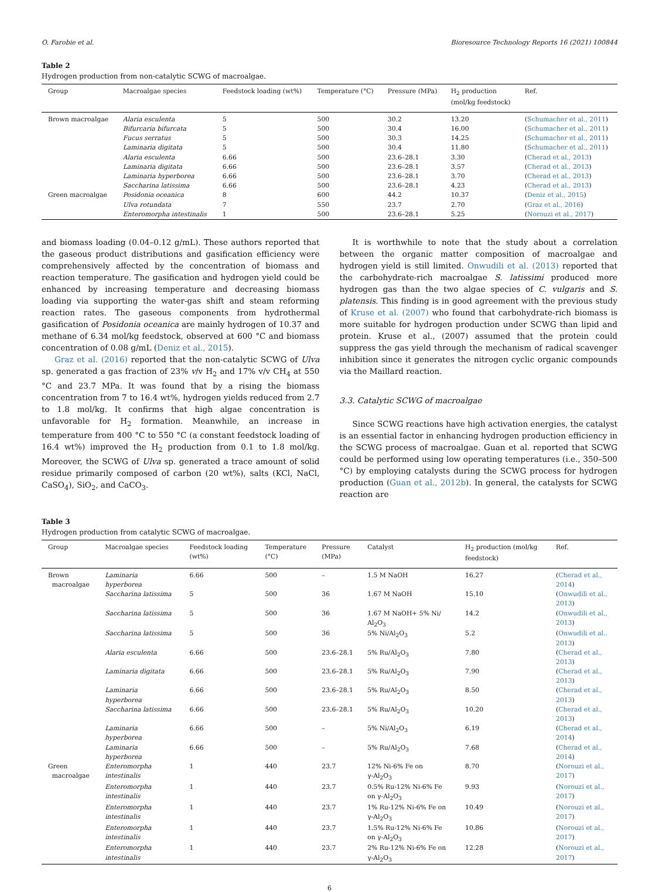O. Farobie et al. Bioresource Technology Reports 16 (2021) 100844
Table 2
Hydrogen production from non-catalytic SCWG of macroalgae.
| Group | Macroalgae species | Feedstock loading (wt%) | Temperature (°C) | Pressure (MPa) | H<sub>2</sub> production (mol/kg feedstock) | Ref. |
| --- | --- | --- | --- | --- | --- | --- |
| Brown macroalgae | Alaria esculenta | 5 | 500 | 30.2 | 13.20 | ( Schumacher et al., 2011 ) |
| | Bifurcaria bifurcata | 5 | 500 | 30.4 | 16.00 | ( Schumacher et al., 2011 ) |
| | Fucus serratus | 5 | 500 | 30.3 | 14.25 | ( Schumacher et al., 2011 ) |
| | Laminaria digitata | 5 | 500 | 30.4 | 11.80 | ( Schumacher et al., 2011 ) |
| | Alaria esculenta | 6.66 | 500 | 23.6–28.1 | 3.30 | ( Cherad et al., 2013 ) |
| | Laminaria digitata | 6.66 | 500 | 23.6–28.1 | 3.57 | ( Cherad et al., 2013 ) |
| | Laminaria hyperborea | 6.66 | 500 | 23.6–28.1 | 3.70 | ( Cherad et al., 2013 ) |
| | Saccharina latissima | 6.66 | 500 | 23.6–28.1 | 4.23 | ( Cherad et al., 2013 ) |
| Green macroalgae | Posidonia oceanica | 8 | 600 | 44.2 | 10.37 | ( Deniz et al., 2015 ) |
| | Ulva rotundata | 7 | 550 | 23.7 | 2.70 | ( Graz et al., 2016 ) |
| | Enteromorpha intestinalis | 1 | 500 | 23.6–28.1 | 5.25 | ( Norouzi et al., 2017 ) |
and biomass loading (0.04–0.12 g/mL). These authors reported that the gaseous product distributions and gasification efficiency were comprehensively affected by the concentration of biomass and reaction temperature. The gasification and hydrogen yield could be enhanced by increasing temperature and decreasing biomass loading via supporting the water-gas shift and steam reforming reaction rates. The gaseous components from hydrothermal gasification of Posidonia oceanica are mainly hydrogen of 10.37 and methane of 6.34 mol/kg feedstock, observed at 600 °C and biomass concentration of 0.08 g/mL (Deniz et al., 2015).
Graz et al. (2016) reported that the non-catalytic SCWG of Ulva sp. generated a gas fraction of 23% v/v H<sub>2</sub> and 17% v/v CH<sub>4</sub> at 550 °C and 23.7 MPa. It was found that by a rising the biomass concentration from 7 to 16.4 wt%, hydrogen yields reduced from 2.7 to 1.8 mol/kg. It confirms that high algae concentration is unfavorable for H<sub>2</sub> formation. Meanwhile, an increase in temperature from 400 °C to 550 °C (a constant feedstock loading of 16.4 wt%) improved the H<sub>2</sub> production from 0.1 to 1.8 mol/kg. Moreover, the SCWG of Ulva sp. generated a trace amount of solid residue primarily composed of carbon (20 wt%), salts (KCl, NaCl, CaSO<sub>4</sub>), SiO<sub>2</sub>, and CaCO<sub>3</sub>.
It is worthwhile to note that the study about a correlation between the organic matter composition of macroalgae and hydrogen yield is still limited. Onwudili et al. (2013) reported that the carbohydrate-rich macroalgae S. latissimi produced more hydrogen gas than the two algae species of C. vulgaris and S. platensis. This finding is in good agreement with the previous study of Kruse et al. (2007) who found that carbohydrate-rich biomass is more suitable for hydrogen production under SCWG than lipid and protein. Kruse et al., (2007) assumed that the protein could suppress the gas yield through the mechanism of radical scavenger inhibition since it generates the nitrogen cyclic organic compounds via the Maillard reaction.
3.3. Catalytic SCWG of macroalgae
Since SCWG reactions have high activation energies, the catalyst is an essential factor in enhancing hydrogen production efficiency in the SCWG process of macroalgae. Guan et al. reported that SCWG could be performed using low operating temperatures (i.e., 350–500 °C) by employing catalysts during the SCWG process for hydrogen production (Guan et al., 2012b). In general, the catalysts for SCWG reaction are
Table 3
Hydrogen production from catalytic SCWG of macroalgae.
| Group | Macroalgae species | Feedstock loading (wt%) | Temperature (°C) | Pressure (MPa) | Catalyst | H<sub>2</sub> production (mol/kg feedstock) | Ref. |
| --- | --- | --- | --- | --- | --- | --- | --- |
| Brown macroalgae | Laminaria hyperborea | 6.66 | 500 | – | 1.5 M NaOH | 16.27 | ( Cherad et al., 2014 ) |
| | Saccharina latissima | 5 | 500 | 36 | 1.67 M NaOH | 15.10 | ( Onwudili et al., 2013 ) |
| | Saccharina latissima | 5 | 500 | 36 | 1.67 M NaOH+ 5% Ni/ Al<sub>2</sub>O<sub>3</sub> | 14.2 | ( Onwudili et al., 2013 ) |
| | Saccharina latissima | 5 | 500 | 36 | 5% Ni/Al<sub>2</sub>O<sub>3</sub> | 5.2 | ( Onwudili et al., 2013 ) |
| | Alaria esculenta | 6.66 | 500 | 23.6–28.1 | 5% Ru/Al<sub>2</sub>O<sub>3</sub> | 7.80 | ( Cherad et al., 2013 ) |
| | Laminaria digitata | 6.66 | 500 | 23.6–28.1 | 5% Ru/Al<sub>2</sub>O<sub>3</sub> | 7.90 | ( Cherad et al., 2013 ) |
| | Laminaria hyperborea | 6.66 | 500 | 23.6–28.1 | 5% Ru/Al<sub>2</sub>O<sub>3</sub> | 8.50 | ( Cherad et al., 2013 ) |
| | Saccharina latissima | 6.66 | 500 | 23.6–28.1 | 5% Ru/Al<sub>2</sub>O<sub>3</sub> | 10.20 | ( Cherad et al., 2013 ) |
| | Laminaria hyperborea | 6.66 | 500 | – | 5% Ni/Al<sub>2</sub>O<sub>3</sub> | 6.19 | ( Cherad et al., 2014 ) |
| | Laminaria hyperborea | 6.66 | 500 | – | 5% Ru/Al<sub>2</sub>O<sub>3</sub> | 7.68 | ( Cherad et al., 2014 ) |
| Green macroalgae | Enteromorpha intestinalis | 1 | 440 | 23.7 | 12% Ni-6% Fe on γ-Al<sub>2</sub>O<sub>3</sub> | 8.70 | ( Norouzi et al., 2017 ) |
| | Enteromorpha intestinalis | 1 | 440 | 23.7 | 0.5% Ru-12% Ni-6% Fe on γ-Al<sub>2</sub>O<sub>3</sub> | 9.93 | ( Norouzi et al., 2017 ) |
| | Enteromorpha intestinalis | 1 | 440 | 23.7 | 1% Ru-12% Ni-6% Fe on γ-Al<sub>2</sub>O<sub>3</sub> | 10.49 | ( Norouzi et al., 2017 ) |
| | Enteromorpha intestinalis | 1 | 440 | 23.7 | 1.5% Ru-12% Ni-6% Fe on γ-Al<sub>2</sub>O<sub>3</sub> | 10.86 | ( Norouzi et al., 2017 ) |
| | Enteromorpha intestinalis | 1 | 440 | 23.7 | 2% Ru-12% Ni-6% Fe on γ-Al<sub>2</sub>O<sub>3</sub> | 12.28 | ( Norouzi et al., 2017 ) |
6